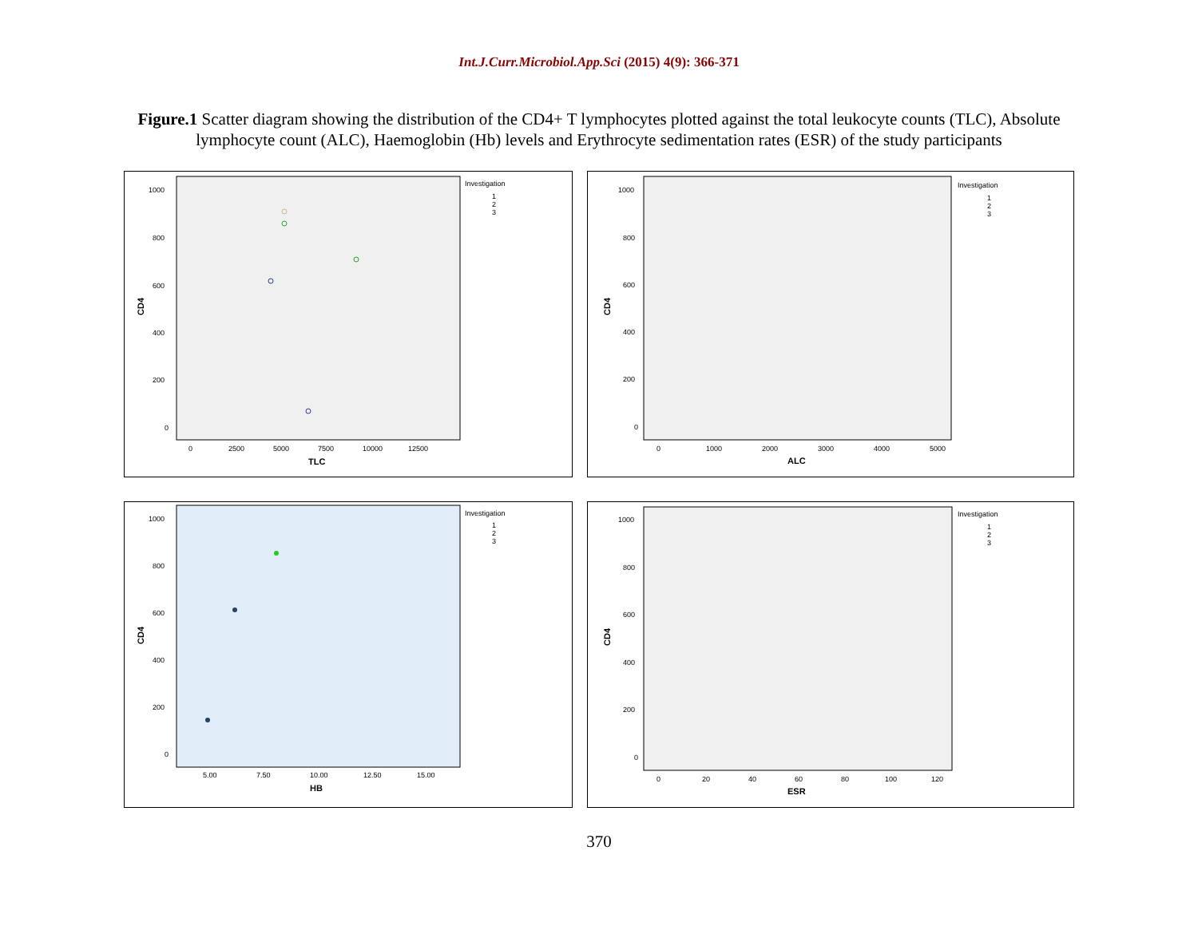Int.J.Curr.Microbiol.App.Sci (2015) 4(9): 366-371
Figure.1 Scatter diagram showing the distribution of the CD4+ T lymphocytes plotted against the total leukocyte counts (TLC), Absolute lymphocyte count (ALC), Haemoglobin (Hb) levels and Erythrocyte sedimentation rates (ESR) of the study participants
1000
800
600
400
200
0
CD4
0
2500
5000
7500
10000
12500
TLC
Investigation
1
2
3
1000
800
600
400
200
0
CD4
0
1000
2000
3000
4000
5000
ALC
Investigation
1
2
3
1000
800
600
400
200
0
CD4
5.00
7.50
10.00
12.50
15.00
HB
Investigation
1
2
3
1000
800
600
400
200
0
CD4
0
20
40
60
80
100
120
ESR
Investigation
1
2
3
370